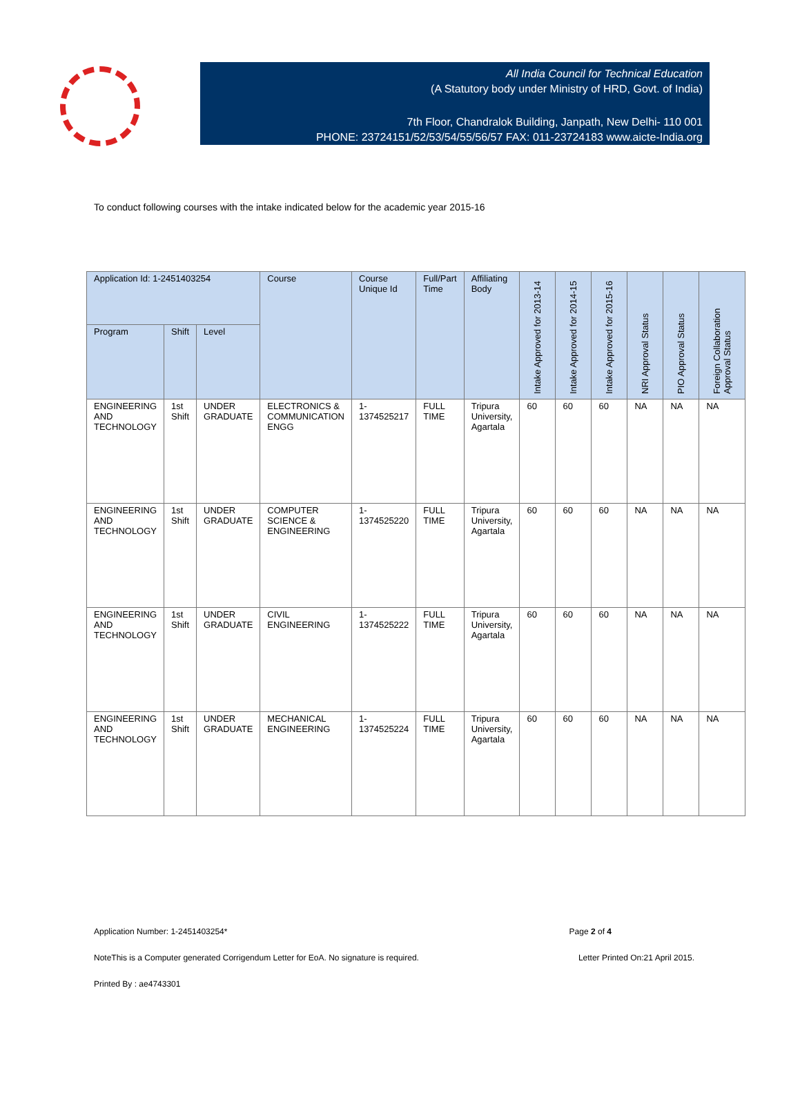All India Council for Technical Education
(A Statutory body under Ministry of HRD, Govt. of India)
7th Floor, Chandralok Building, Janpath, New Delhi- 110 001
PHONE: 23724151/52/53/54/55/56/57 FAX: 011-23724183 www.aicte-India.org
To conduct following courses with the intake indicated below for the academic year 2015-16
| Application Id: 1-2451403254 | | | Course | Course Unique Id | Full/Part Time | Affiliating Body | Intake Approved for 2013-14 | Intake Approved for 2014-15 | Intake Approved for 2015-16 | NRI Approval Status | PIO Approval Status | Foreign Collaboration Approval Status |
| --- | --- | --- | --- | --- | --- | --- | --- | --- | --- | --- | --- | --- |
| Program | Shift | Level | | | | | | | | | | |
| ENGINEERING AND TECHNOLOGY | 1st Shift | UNDER GRADUATE | ELECTRONICS & COMMUNICATION ENGG | 1-1374525217 | FULL TIME | Tripura University, Agartala | 60 | 60 | 60 | NA | NA | NA |
| ENGINEERING AND TECHNOLOGY | 1st Shift | UNDER GRADUATE | COMPUTER SCIENCE & ENGINEERING | 1-1374525220 | FULL TIME | Tripura University, Agartala | 60 | 60 | 60 | NA | NA | NA |
| ENGINEERING AND TECHNOLOGY | 1st Shift | UNDER GRADUATE | CIVIL ENGINEERING | 1-1374525222 | FULL TIME | Tripura University, Agartala | 60 | 60 | 60 | NA | NA | NA |
| ENGINEERING AND TECHNOLOGY | 1st Shift | UNDER GRADUATE | MECHANICAL ENGINEERING | 1-1374525224 | FULL TIME | Tripura University, Agartala | 60 | 60 | 60 | NA | NA | NA |
Application Number: 1-2451403254* Page 2 of 4
NoteThis is a Computer generated Corrigendum Letter for EoA. No signature is required. Letter Printed On:21 April 2015.
Printed By : ae4743301